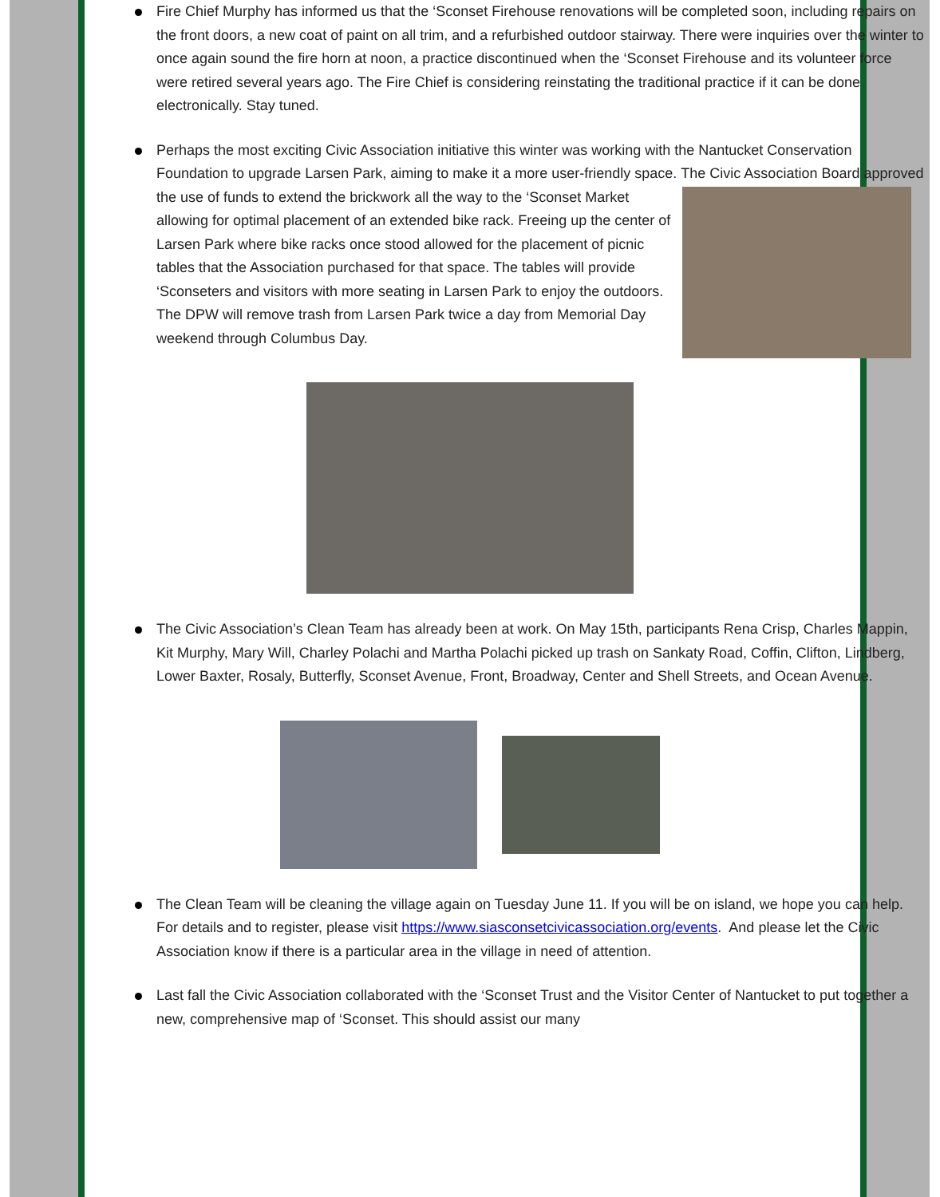Fire Chief Murphy has informed us that the ‘Sconset Firehouse renovations will be completed soon, including repairs on the front doors, a new coat of paint on all trim, and a refurbished outdoor stairway. There were inquiries over the winter to once again sound the fire horn at noon, a practice discontinued when the ‘Sconset Firehouse and its volunteer force were retired several years ago. The Fire Chief is considering reinstating the traditional practice if it can be done electronically. Stay tuned.
Perhaps the most exciting Civic Association initiative this winter was working with the Nantucket Conservation Foundation to upgrade Larsen Park, aiming to make it a more user-friendly space. The Civic Association Board approved the use of funds to extend the brickwork all the way to the ‘Sconset Market allowing for optimal placement of an extended bike rack. Freeing up the center of Larsen Park where bike racks once stood allowed for the placement of picnic tables that the Association purchased for that space. The tables will provide ‘Sconseters and visitors with more seating in Larsen Park to enjoy the outdoors. The DPW will remove trash from Larsen Park twice a day from Memorial Day weekend through Columbus Day.
The Civic Association’s Clean Team has already been at work. On May 15th, participants Rena Crisp, Charles Mappin, Kit Murphy, Mary Will, Charley Polachi and Martha Polachi picked up trash on Sankaty Road, Coffin, Clifton, Lindberg, Lower Baxter, Rosaly, Butterfly, Sconset Avenue, Front, Broadway, Center and Shell Streets, and Ocean Avenue.
The Clean Team will be cleaning the village again on Tuesday June 11. If you will be on island, we hope you can help. For details and to register, please visit https://www.siasconsetcivicassociation.org/events. And please let the Civic Association know if there is a particular area in the village in need of attention.
Last fall the Civic Association collaborated with the ‘Sconset Trust and the Visitor Center of Nantucket to put together a new, comprehensive map of ‘Sconset. This should assist our many